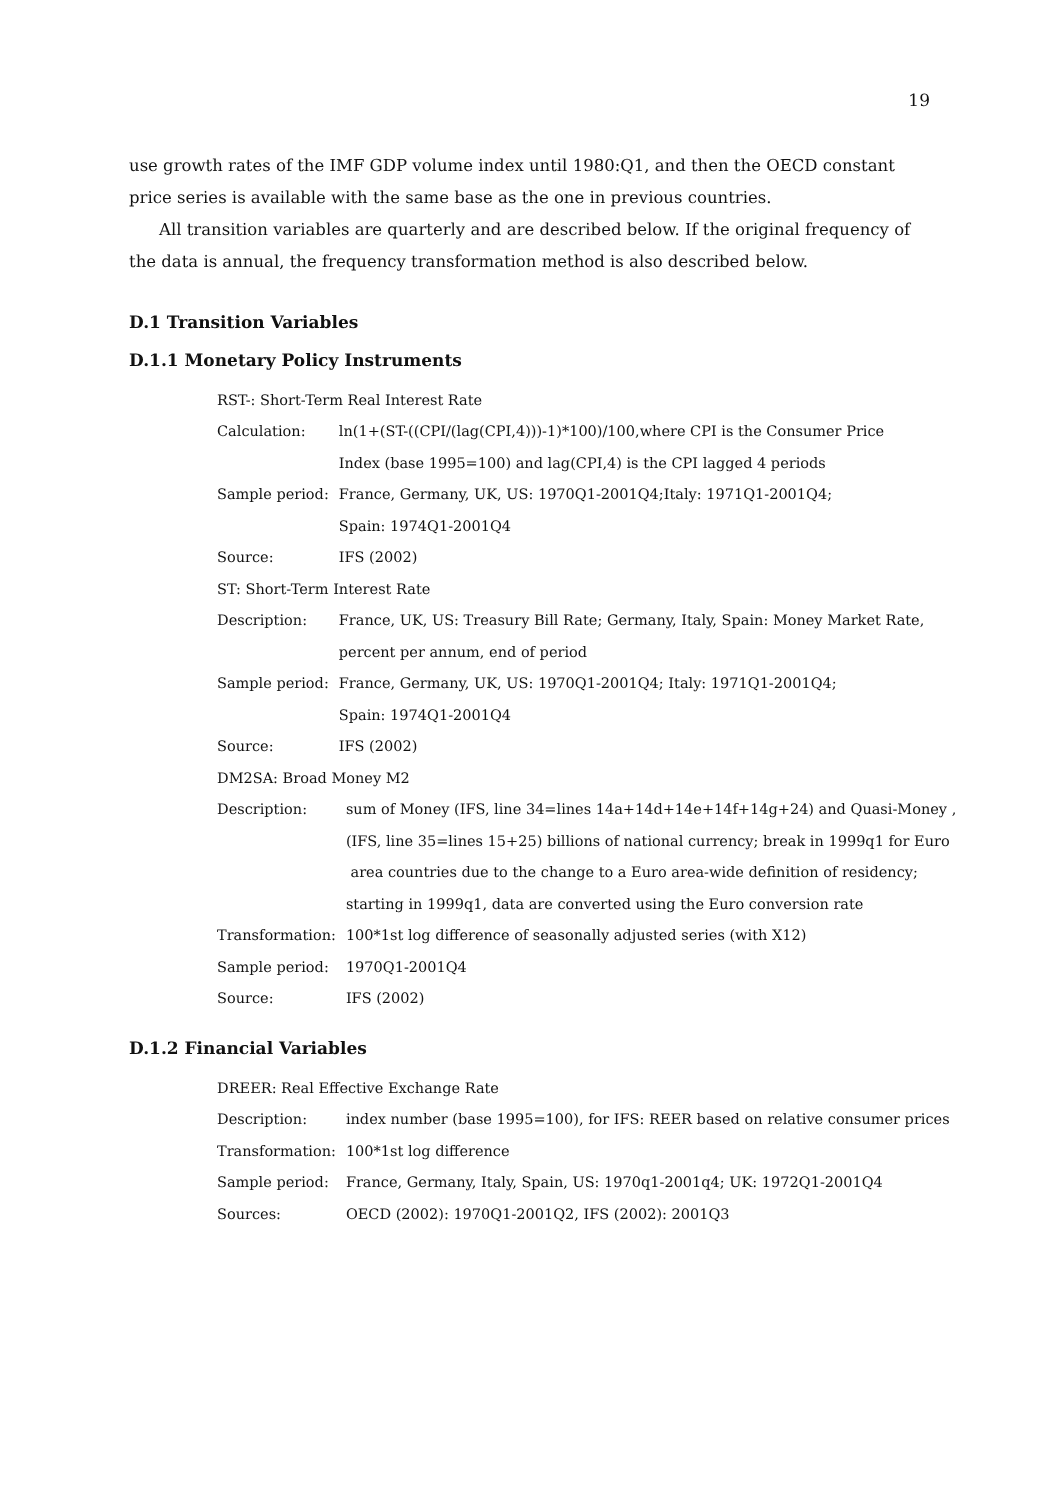19
use growth rates of the IMF GDP volume index until 1980:Q1, and then the OECD constant price series is available with the same base as the one in previous countries.
All transition variables are quarterly and are described below. If the original frequency of the data is annual, the frequency transformation method is also described below.
D.1 Transition Variables
D.1.1 Monetary Policy Instruments
| RST-: Short-Term Real Interest Rate | |
| Calculation: | ln(1+(ST-((CPI/(lag(CPI,4)))-1)*100)/100,where CPI is the Consumer Price |
| | Index (base 1995=100) and lag(CPI,4) is the CPI lagged 4 periods |
| Sample period: | France, Germany, UK, US: 1970Q1-2001Q4;Italy: 1971Q1-2001Q4; |
| | Spain: 1974Q1-2001Q4 |
| Source: | IFS (2002) |
| ST: Short-Term Interest Rate | |
| Description: | France, UK, US: Treasury Bill Rate; Germany, Italy, Spain: Money Market Rate, |
| | percent per annum, end of period |
| Sample period: | France, Germany, UK, US: 1970Q1-2001Q4; Italy: 1971Q1-2001Q4; |
| | Spain: 1974Q1-2001Q4 |
| Source: | IFS (2002) |
| DM2SA: Broad Money M2 | |
| Description: | sum of Money (IFS, line 34=lines 14a+14d+14e+14f+14g+24) and Quasi-Money , |
| | (IFS, line 35=lines 15+25) billions of national currency; break in 1999q1 for Euro |
| | area countries due to the change to a Euro area-wide definition of residency; |
| | starting in 1999q1, data are converted using the Euro conversion rate |
| Transformation: | 100*1st log difference of seasonally adjusted series (with X12) |
| Sample period: | 1970Q1-2001Q4 |
| Source: | IFS (2002) |
D.1.2 Financial Variables
| DREER: Real Effective Exchange Rate | |
| Description: | index number (base 1995=100), for IFS: REER based on relative consumer prices |
| Transformation: | 100*1st log difference |
| Sample period: | France, Germany, Italy, Spain, US: 1970q1-2001q4; UK: 1972Q1-2001Q4 |
| Sources: | OECD (2002): 1970Q1-2001Q2, IFS (2002): 2001Q3 |